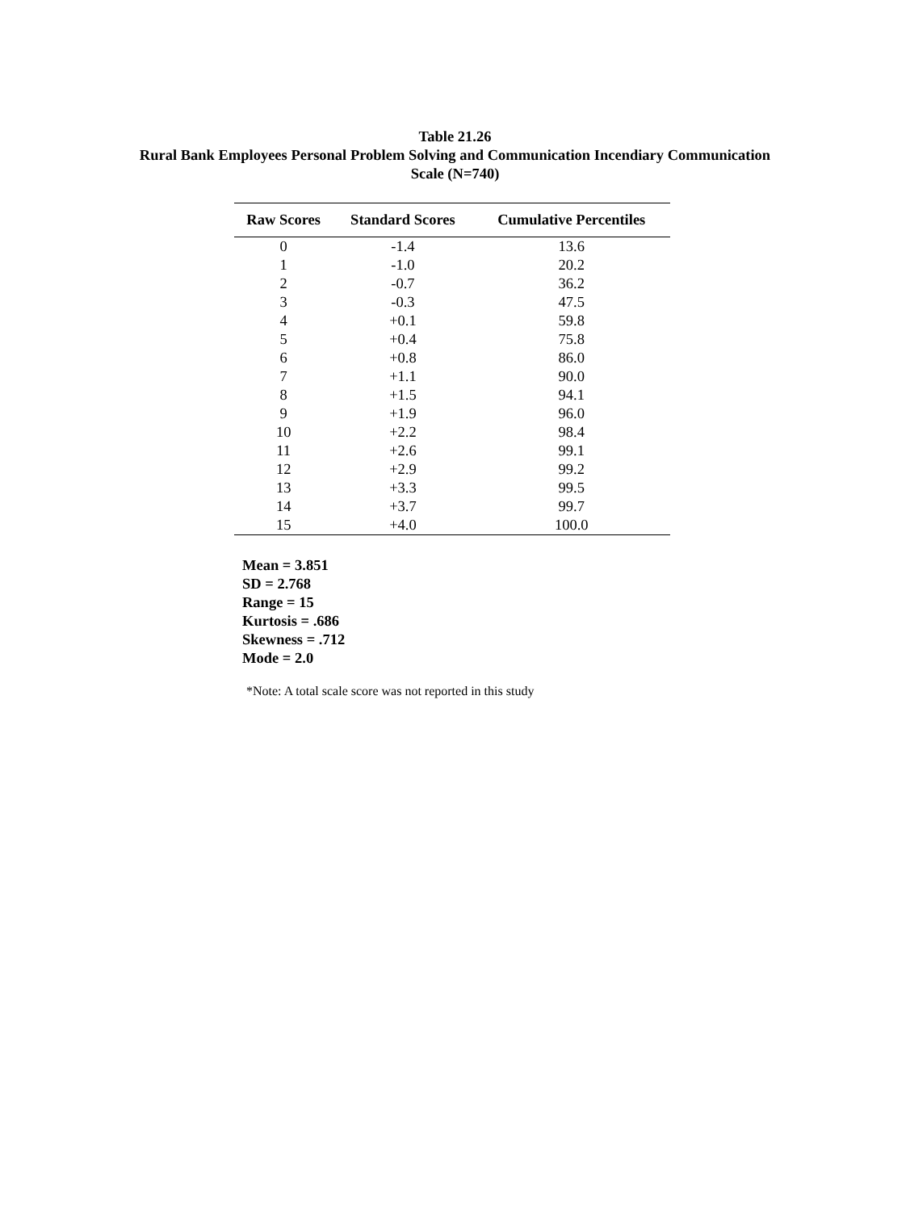Table 21.26
Rural Bank Employees Personal Problem Solving and Communication Incendiary Communication
Scale (N=740)
| Raw Scores | Standard Scores | Cumulative Percentiles |
| --- | --- | --- |
| 0 | -1.4 | 13.6 |
| 1 | -1.0 | 20.2 |
| 2 | -0.7 | 36.2 |
| 3 | -0.3 | 47.5 |
| 4 | +0.1 | 59.8 |
| 5 | +0.4 | 75.8 |
| 6 | +0.8 | 86.0 |
| 7 | +1.1 | 90.0 |
| 8 | +1.5 | 94.1 |
| 9 | +1.9 | 96.0 |
| 10 | +2.2 | 98.4 |
| 11 | +2.6 | 99.1 |
| 12 | +2.9 | 99.2 |
| 13 | +3.3 | 99.5 |
| 14 | +3.7 | 99.7 |
| 15 | +4.0 | 100.0 |
Mean = 3.851
SD = 2.768
Range = 15
Kurtosis = .686
Skewness = .712
Mode = 2.0
*Note: A total scale score was not reported in this study